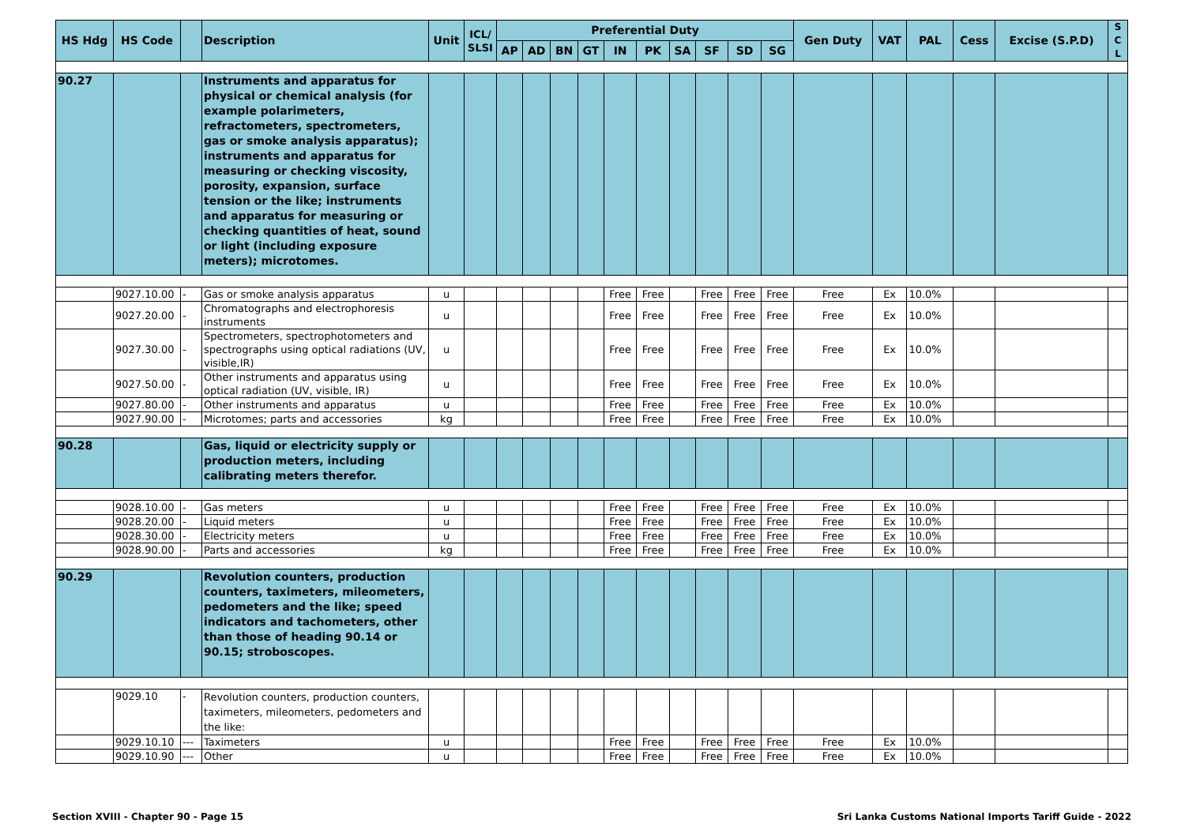| HS Hdg | HS Code | | Description | Unit | ICL/ SLSI | Preferential Duty | | | | | | | | | | Gen Duty | VAT | PAL | Cess | Excise (S.P.D) | S C L |
| --- | --- | --- | --- | --- | --- | --- | --- | --- | --- | --- | --- | --- | --- | --- | --- | --- | --- | --- | --- | --- | --- |
| | | | | | | AP | AD | BN | GT | IN | PK | SA | SF | SD | SG | | | | | | |
| 90.27 | | | Instruments and apparatus for physical or chemical analysis (for example polarimeters, refractometers, spectrometers, gas or smoke analysis apparatus); instruments and apparatus for measuring or checking viscosity, porosity, expansion, surface tension or the like; instruments and apparatus for measuring or checking quantities of heat, sound or light (including exposure meters); microtomes. | | | | | | | | | | | | | | | | | | |
| | 9027.10.00 | - | Gas or smoke analysis apparatus | u | | | | | | Free | Free | | Free | Free | Free | Free | Ex | 10.0% | | | |
| | 9027.20.00 | - | Chromatographs and electrophoresis instruments | u | | | | | | Free | Free | | Free | Free | Free | Free | Ex | 10.0% | | | |
| | 9027.30.00 | - | Spectrometers, spectrophotometers and spectrographs using optical radiations (UV, visible,IR) | u | | | | | | Free | Free | | Free | Free | Free | Free | Ex | 10.0% | | | |
| | 9027.50.00 | - | Other instruments and apparatus using optical radiation (UV, visible, IR) | u | | | | | | Free | Free | | Free | Free | Free | Free | Ex | 10.0% | | | |
| | 9027.80.00 | - | Other instruments and apparatus | u | | | | | | Free | Free | | Free | Free | Free | Free | Ex | 10.0% | | | |
| | 9027.90.00 | - | Microtomes; parts and accessories | kg | | | | | | Free | Free | | Free | Free | Free | Free | Ex | 10.0% | | | |
| 90.28 | | | Gas, liquid or electricity supply or production meters, including calibrating meters therefor. | | | | | | | | | | | | | | | | | | |
| | 9028.10.00 | - | Gas meters | u | | | | | | Free | Free | | Free | Free | Free | Free | Ex | 10.0% | | | |
| | 9028.20.00 | - | Liquid meters | u | | | | | | Free | Free | | Free | Free | Free | Free | Ex | 10.0% | | | |
| | 9028.30.00 | - | Electricity meters | u | | | | | | Free | Free | | Free | Free | Free | Free | Ex | 10.0% | | | |
| | 9028.90.00 | - | Parts and accessories | kg | | | | | | Free | Free | | Free | Free | Free | Free | Ex | 10.0% | | | |
| 90.29 | | | Revolution counters, production counters, taximeters, mileometers, pedometers and the like; speed indicators and tachometers, other than those of heading 90.14 or 90.15; stroboscopes. | | | | | | | | | | | | | | | | | | |
| | 9029.10 | - | Revolution counters, production counters, taximeters, mileometers, pedometers and the like: | | | | | | | | | | | | | | | | | | |
| | 9029.10.10 | --- | Taximeters | u | | | | | | Free | Free | | Free | Free | Free | Free | Ex | 10.0% | | | |
| | 9029.10.90 | --- | Other | u | | | | | | Free | Free | | Free | Free | Free | Free | Ex | 10.0% | | | |
Section XVIII - Chapter 90 - Page 15 Sri Lanka Customs National Imports Tariff Guide - 2022